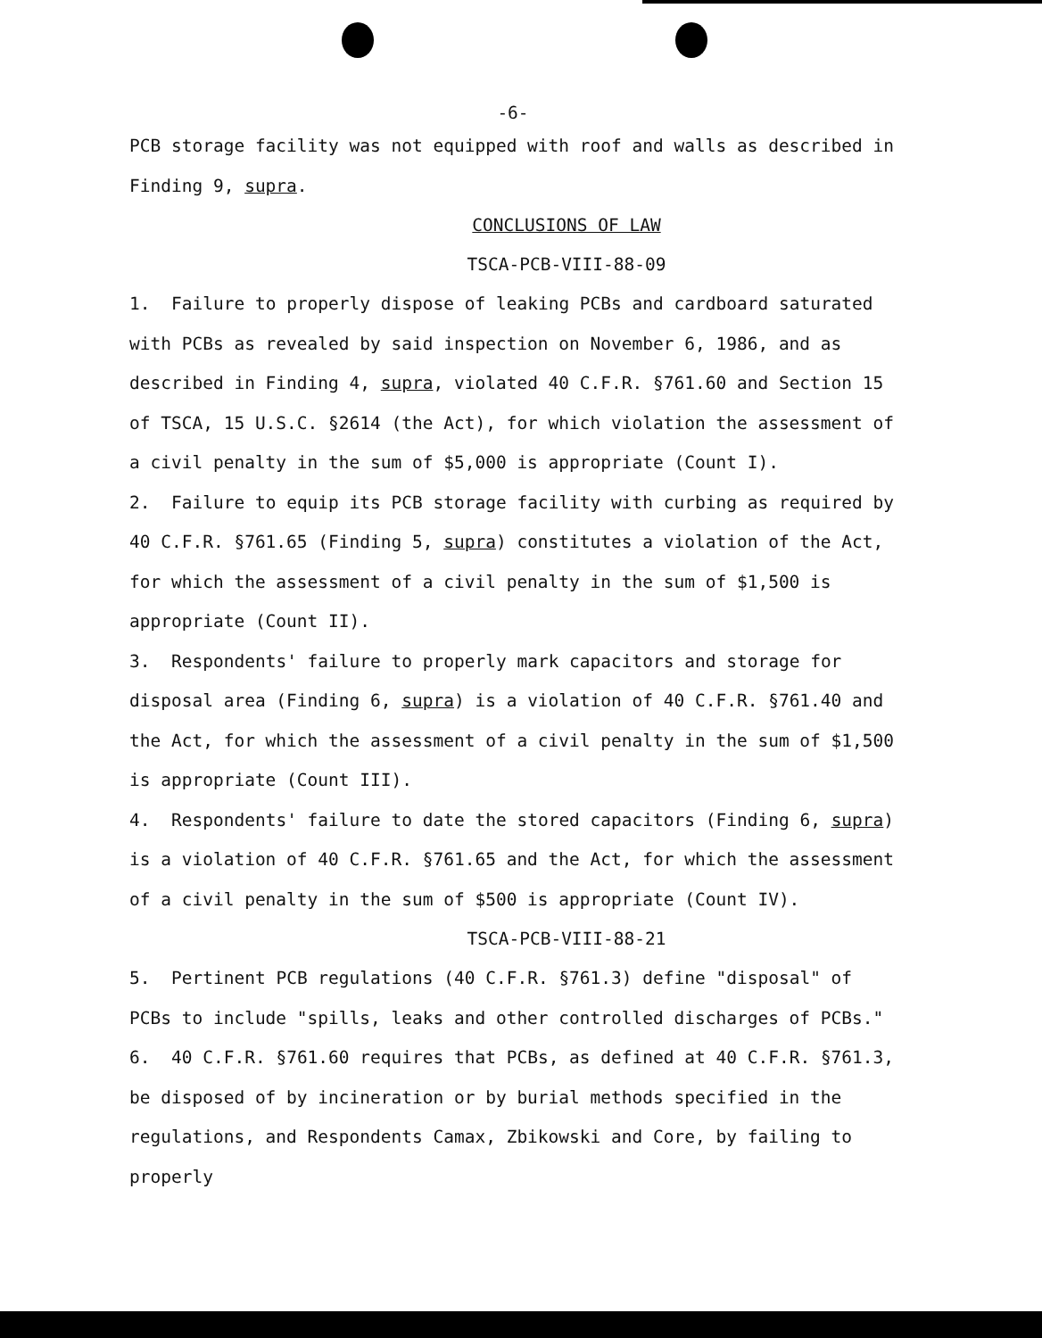-6-
PCB storage facility was not equipped with roof and walls as described in Finding 9, supra.
CONCLUSIONS OF LAW
TSCA-PCB-VIII-88-09
1. Failure to properly dispose of leaking PCBs and cardboard saturated with PCBs as revealed by said inspection on November 6, 1986, and as described in Finding 4, supra, violated 40 C.F.R. §761.60 and Section 15 of TSCA, 15 U.S.C. §2614 (the Act), for which violation the assessment of a civil penalty in the sum of $5,000 is appropriate (Count I).
2. Failure to equip its PCB storage facility with curbing as required by 40 C.F.R. §761.65 (Finding 5, supra) constitutes a violation of the Act, for which the assessment of a civil penalty in the sum of $1,500 is appropriate (Count II).
3. Respondents' failure to properly mark capacitors and storage for disposal area (Finding 6, supra) is a violation of 40 C.F.R. §761.40 and the Act, for which the assessment of a civil penalty in the sum of $1,500 is appropriate (Count III).
4. Respondents' failure to date the stored capacitors (Finding 6, supra) is a violation of 40 C.F.R. §761.65 and the Act, for which the assessment of a civil penalty in the sum of $500 is appropriate (Count IV).
TSCA-PCB-VIII-88-21
5. Pertinent PCB regulations (40 C.F.R. §761.3) define "disposal" of PCBs to include "spills, leaks and other controlled discharges of PCBs."
6. 40 C.F.R. §761.60 requires that PCBs, as defined at 40 C.F.R. §761.3, be disposed of by incineration or by burial methods specified in the regulations, and Respondents Camax, Zbikowski and Core, by failing to properly